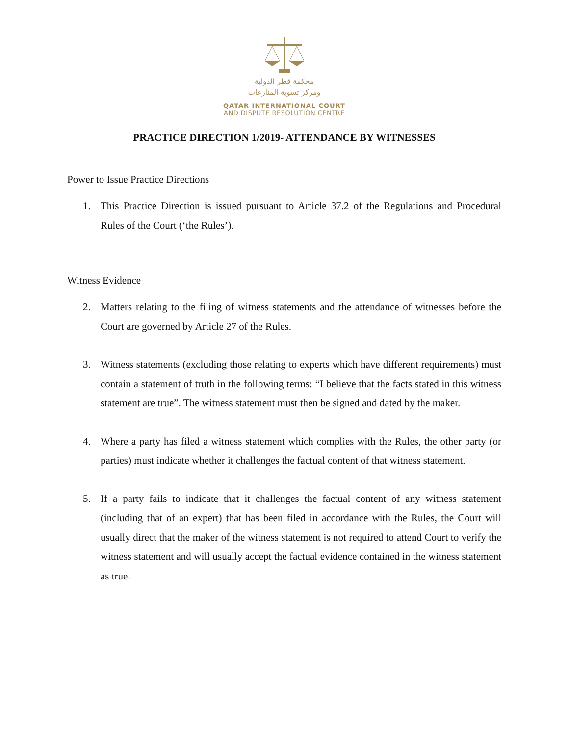محكمة قطر الدولية
ومركز تسوية المنازعات
QATAR INTERNATIONAL COURT
AND DISPUTE RESOLUTION CENTRE
PRACTICE DIRECTION 1/2019- ATTENDANCE BY WITNESSES
Power to Issue Practice Directions
1. This Practice Direction is issued pursuant to Article 37.2 of the Regulations and Procedural Rules of the Court (‘the Rules’).
Witness Evidence
2. Matters relating to the filing of witness statements and the attendance of witnesses before the Court are governed by Article 27 of the Rules.
3. Witness statements (excluding those relating to experts which have different requirements) must contain a statement of truth in the following terms: “I believe that the facts stated in this witness statement are true”. The witness statement must then be signed and dated by the maker.
4. Where a party has filed a witness statement which complies with the Rules, the other party (or parties) must indicate whether it challenges the factual content of that witness statement.
5. If a party fails to indicate that it challenges the factual content of any witness statement (including that of an expert) that has been filed in accordance with the Rules, the Court will usually direct that the maker of the witness statement is not required to attend Court to verify the witness statement and will usually accept the factual evidence contained in the witness statement as true.